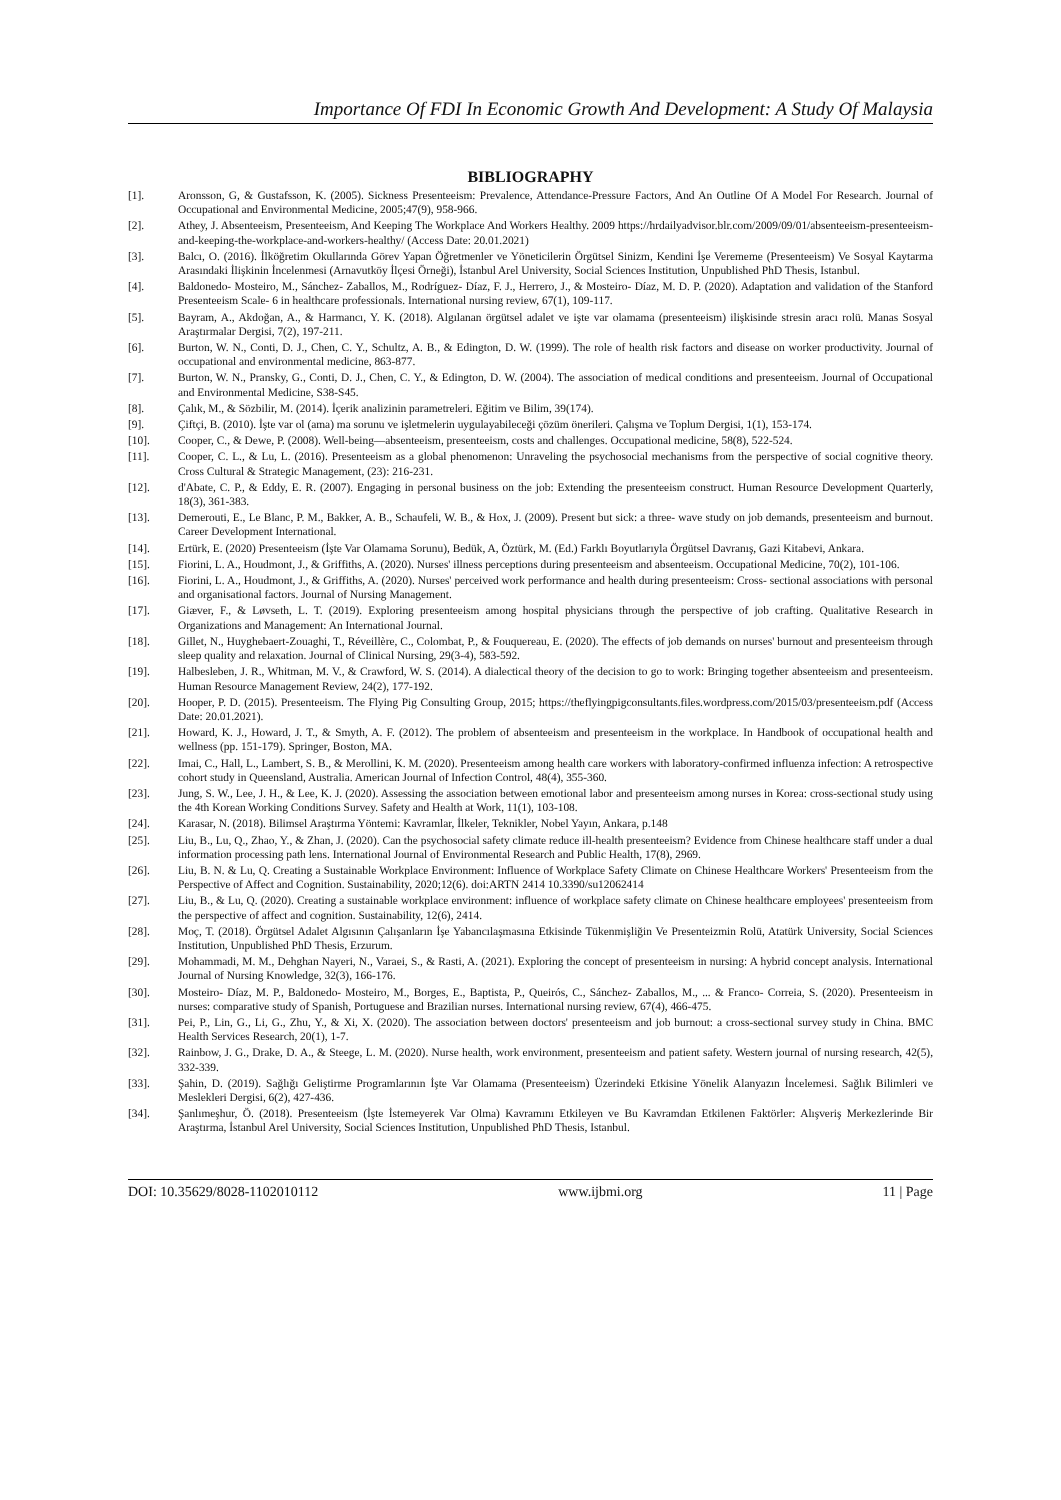Importance Of FDI In Economic Growth And Development: A Study Of Malaysia
BIBLIOGRAPHY
[1]. Aronsson, G, & Gustafsson, K. (2005). Sickness Presenteeism: Prevalence, Attendance-Pressure Factors, And An Outline Of A Model For Research. Journal of Occupational and Environmental Medicine, 2005;47(9), 958-966.
[2]. Athey, J. Absenteeism, Presenteeism, And Keeping The Workplace And Workers Healthy. 2009 https://hrdailyadvisor.blr.com/2009/09/01/absenteeism-presenteeism-and-keeping-the-workplace-and-workers-healthy/ (Access Date: 20.01.2021)
[3]. Balcı, O. (2016). İlköğretim Okullarında Görev Yapan Öğretmenler ve Yöneticilerin Örgütsel Sinizm, Kendini İşe Verememe (Presenteeism) Ve Sosyal Kaytarma Arasındaki İlişkinin İncelenmesi (Arnavutköy İlçesi Örneği), İstanbul Arel University, Social Sciences Institution, Unpublished PhD Thesis, Istanbul.
[4]. Baldonedo‐ Mosteiro, M., Sánchez‐ Zaballos, M., Rodríguez‐ Díaz, F. J., Herrero, J., & Mosteiro‐ Díaz, M. D. P. (2020). Adaptation and validation of the Stanford Presenteeism Scale‐ 6 in healthcare professionals. International nursing review, 67(1), 109-117.
[5]. Bayram, A., Akdoğan, A., & Harmancı, Y. K. (2018). Algılanan örgütsel adalet ve işte var olamama (presenteeism) ilişkisinde stresin aracı rolü. Manas Sosyal Araştırmalar Dergisi, 7(2), 197-211.
[6]. Burton, W. N., Conti, D. J., Chen, C. Y., Schultz, A. B., & Edington, D. W. (1999). The role of health risk factors and disease on worker productivity. Journal of occupational and environmental medicine, 863-877.
[7]. Burton, W. N., Pransky, G., Conti, D. J., Chen, C. Y., & Edington, D. W. (2004). The association of medical conditions and presenteeism. Journal of Occupational and Environmental Medicine, S38-S45.
[8]. Çalık, M., & Sözbilir, M. (2014). İçerik analizinin parametreleri. Eğitim ve Bilim, 39(174).
[9]. Çiftçi, B. (2010). İşte var ol (ama) ma sorunu ve işletmelerin uygulayabileceği çözüm önerileri. Çalışma ve Toplum Dergisi, 1(1), 153-174.
[10]. Cooper, C., & Dewe, P. (2008). Well-being—absenteeism, presenteeism, costs and challenges. Occupational medicine, 58(8), 522-524.
[11]. Cooper, C. L., & Lu, L. (2016). Presenteeism as a global phenomenon: Unraveling the psychosocial mechanisms from the perspective of social cognitive theory. Cross Cultural & Strategic Management, (23): 216-231.
[12]. d'Abate, C. P., & Eddy, E. R. (2007). Engaging in personal business on the job: Extending the presenteeism construct. Human Resource Development Quarterly, 18(3), 361-383.
[13]. Demerouti, E., Le Blanc, P. M., Bakker, A. B., Schaufeli, W. B., & Hox, J. (2009). Present but sick: a three‐ wave study on job demands, presenteeism and burnout. Career Development International.
[14]. Ertürk, E. (2020) Presenteeism (İşte Var Olamama Sorunu), Bedük, A, Öztürk, M. (Ed.) Farklı Boyutlarıyla Örgütsel Davranış, Gazi Kitabevi, Ankara.
[15]. Fiorini, L. A., Houdmont, J., & Griffiths, A. (2020). Nurses' illness perceptions during presenteeism and absenteeism. Occupational Medicine, 70(2), 101-106.
[16]. Fiorini, L. A., Houdmont, J., & Griffiths, A. (2020). Nurses' perceived work performance and health during presenteeism: Cross‐ sectional associations with personal and organisational factors. Journal of Nursing Management.
[17]. Giæver, F., & Løvseth, L. T. (2019). Exploring presenteeism among hospital physicians through the perspective of job crafting. Qualitative Research in Organizations and Management: An International Journal.
[18]. Gillet, N., Huyghebaert-Zouaghi, T., Réveillère, C., Colombat, P., & Fouquereau, E. (2020). The effects of job demands on nurses' burnout and presenteeism through sleep quality and relaxation. Journal of Clinical Nursing, 29(3-4), 583-592.
[19]. Halbesleben, J. R., Whitman, M. V., & Crawford, W. S. (2014). A dialectical theory of the decision to go to work: Bringing together absenteeism and presenteeism. Human Resource Management Review, 24(2), 177-192.
[20]. Hooper, P. D. (2015). Presenteeism. The Flying Pig Consulting Group, 2015; https://theflyingpigconsultants.files.wordpress.com/2015/03/presenteeism.pdf (Access Date: 20.01.2021).
[21]. Howard, K. J., Howard, J. T., & Smyth, A. F. (2012). The problem of absenteeism and presenteeism in the workplace. In Handbook of occupational health and wellness (pp. 151-179). Springer, Boston, MA.
[22]. Imai, C., Hall, L., Lambert, S. B., & Merollini, K. M. (2020). Presenteeism among health care workers with laboratory-confirmed influenza infection: A retrospective cohort study in Queensland, Australia. American Journal of Infection Control, 48(4), 355-360.
[23]. Jung, S. W., Lee, J. H., & Lee, K. J. (2020). Assessing the association between emotional labor and presenteeism among nurses in Korea: cross-sectional study using the 4th Korean Working Conditions Survey. Safety and Health at Work, 11(1), 103-108.
[24]. Karasar, N. (2018). Bilimsel Araştırma Yöntemi: Kavramlar, İlkeler, Teknikler, Nobel Yayın, Ankara, p.148
[25]. Liu, B., Lu, Q., Zhao, Y., & Zhan, J. (2020). Can the psychosocial safety climate reduce ill-health presenteeism? Evidence from Chinese healthcare staff under a dual information processing path lens. International Journal of Environmental Research and Public Health, 17(8), 2969.
[26]. Liu, B. N. & Lu, Q. Creating a Sustainable Workplace Environment: Influence of Workplace Safety Climate on Chinese Healthcare Workers' Presenteeism from the Perspective of Affect and Cognition. Sustainability, 2020;12(6). doi:ARTN 2414 10.3390/su12062414
[27]. Liu, B., & Lu, Q. (2020). Creating a sustainable workplace environment: influence of workplace safety climate on Chinese healthcare employees' presenteeism from the perspective of affect and cognition. Sustainability, 12(6), 2414.
[28]. Moç, T. (2018). Örgütsel Adalet Algısının Çalışanların İşe Yabancılaşmasına Etkisinde Tükenmişliğin Ve Presenteizmin Rolü, Atatürk University, Social Sciences Institution, Unpublished PhD Thesis, Erzurum.
[29]. Mohammadi, M. M., Dehghan Nayeri, N., Varaei, S., & Rasti, A. (2021). Exploring the concept of presenteeism in nursing: A hybrid concept analysis. International Journal of Nursing Knowledge, 32(3), 166-176.
[30]. Mosteiro‐ Díaz, M. P., Baldonedo‐ Mosteiro, M., Borges, E., Baptista, P., Queirós, C., Sánchez‐ Zaballos, M., ... & Franco‐ Correia, S. (2020). Presenteeism in nurses: comparative study of Spanish, Portuguese and Brazilian nurses. International nursing review, 67(4), 466-475.
[31]. Pei, P., Lin, G., Li, G., Zhu, Y., & Xi, X. (2020). The association between doctors' presenteeism and job burnout: a cross-sectional survey study in China. BMC Health Services Research, 20(1), 1-7.
[32]. Rainbow, J. G., Drake, D. A., & Steege, L. M. (2020). Nurse health, work environment, presenteeism and patient safety. Western journal of nursing research, 42(5), 332-339.
[33]. Şahin, D. (2019). Sağlığı Geliştirme Programlarının İşte Var Olamama (Presenteeism) Üzerindeki Etkisine Yönelik Alanyazın İncelemesi. Sağlık Bilimleri ve Meslekleri Dergisi, 6(2), 427-436.
[34]. Şanlımeşhur, Ö. (2018). Presenteeism (İşte İstemeyerek Var Olma) Kavramını Etkileyen ve Bu Kavramdan Etkilenen Faktörler: Alışveriş Merkezlerinde Bir Araştırma, İstanbul Arel University, Social Sciences Institution, Unpublished PhD Thesis, Istanbul.
DOI: 10.35629/8028-1102010112 www.ijbmi.org 11 | Page